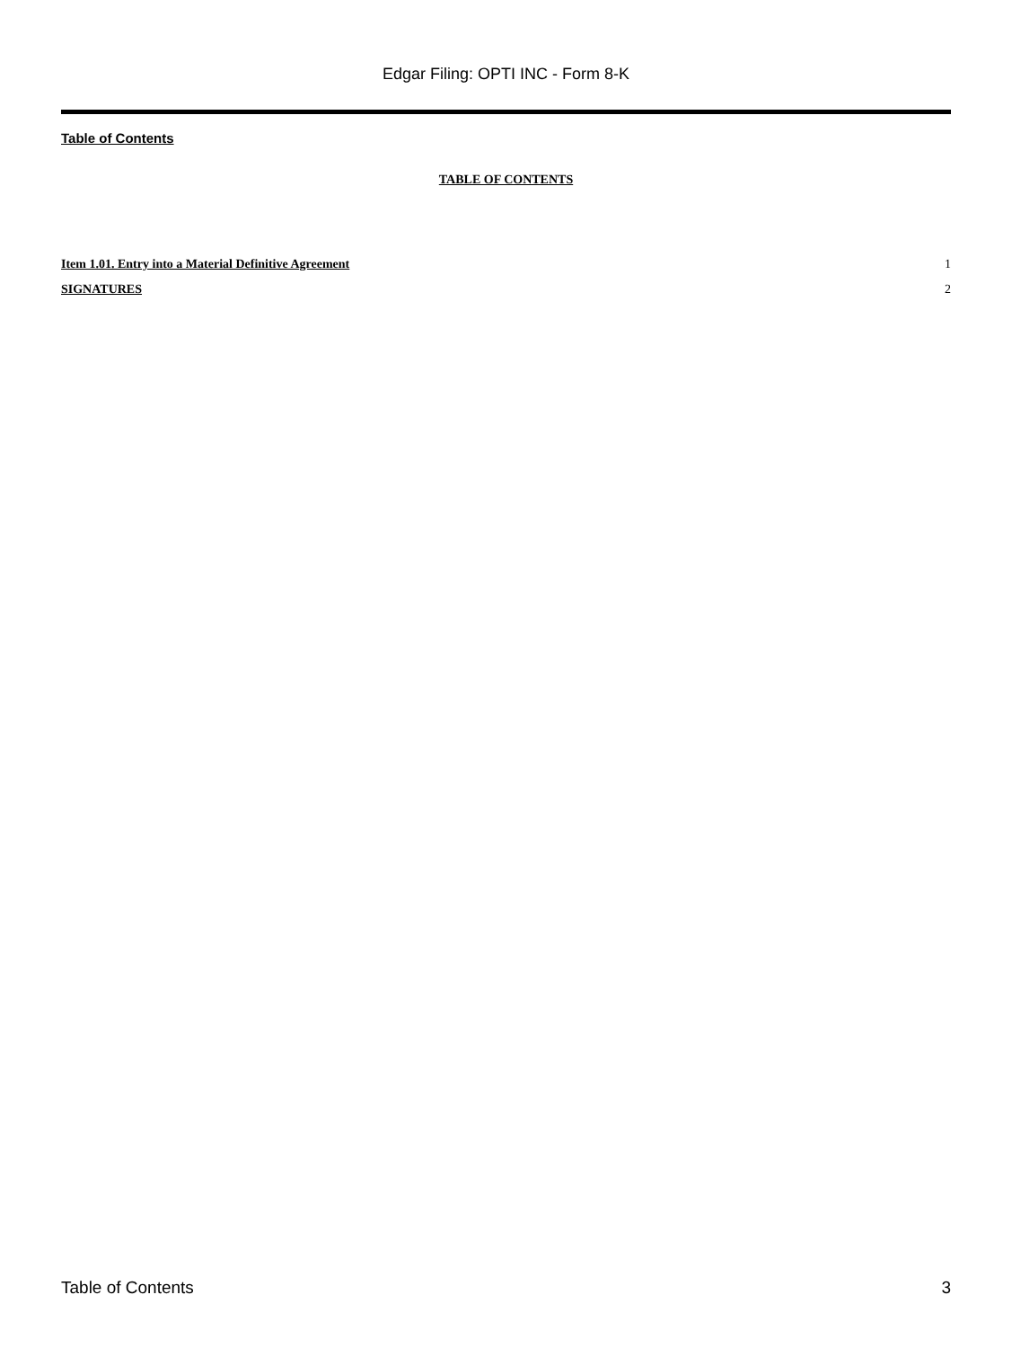Edgar Filing: OPTI INC - Form 8-K
Table of Contents
TABLE OF CONTENTS
| Item 1.01. Entry into a Material Definitive Agreement | 1 |
| SIGNATURES | 2 |
Table of Contents 3